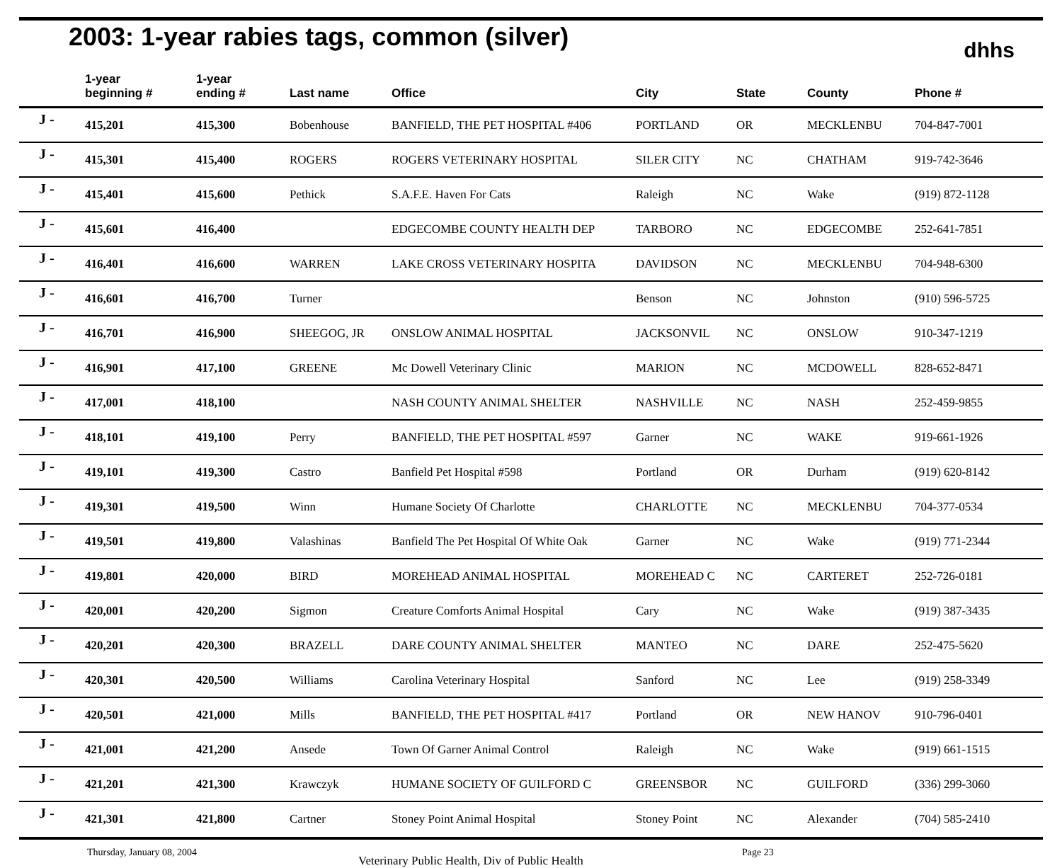2003: 1-year rabies tags, common (silver)
dhhs
| | 1-year beginning # | 1-year ending # | Last name | Office | City | State | County | Phone # |
| --- | --- | --- | --- | --- | --- | --- | --- | --- |
| J - | 415,201 | 415,300 | Bobenhouse | BANFIELD, THE PET HOSPITAL #406 | PORTLAND | OR | MECKLENBU | 704-847-7001 |
| J - | 415,301 | 415,400 | ROGERS | ROGERS VETERINARY HOSPITAL | SILER CITY | NC | CHATHAM | 919-742-3646 |
| J - | 415,401 | 415,600 | Pethick | S.A.F.E. Haven For Cats | Raleigh | NC | Wake | (919) 872-1128 |
| J - | 415,601 | 416,400 | | EDGECOMBE COUNTY HEALTH DEP | TARBORO | NC | EDGECOMBE | 252-641-7851 |
| J - | 416,401 | 416,600 | WARREN | LAKE CROSS VETERINARY HOSPITA | DAVIDSON | NC | MECKLENBU | 704-948-6300 |
| J - | 416,601 | 416,700 | Turner | | Benson | NC | Johnston | (910) 596-5725 |
| J - | 416,701 | 416,900 | SHEEGOG, JR | ONSLOW ANIMAL HOSPITAL | JACKSONVIL | NC | ONSLOW | 910-347-1219 |
| J - | 416,901 | 417,100 | GREENE | Mc Dowell Veterinary Clinic | MARION | NC | MCDOWELL | 828-652-8471 |
| J - | 417,001 | 418,100 | | NASH COUNTY ANIMAL SHELTER | NASHVILLE | NC | NASH | 252-459-9855 |
| J - | 418,101 | 419,100 | Perry | BANFIELD, THE PET HOSPITAL #597 | Garner | NC | WAKE | 919-661-1926 |
| J - | 419,101 | 419,300 | Castro | Banfield Pet Hospital #598 | Portland | OR | Durham | (919) 620-8142 |
| J - | 419,301 | 419,500 | Winn | Humane Society Of Charlotte | CHARLOTTE | NC | MECKLENBU | 704-377-0534 |
| J - | 419,501 | 419,800 | Valashinas | Banfield The Pet Hospital Of White Oak | Garner | NC | Wake | (919) 771-2344 |
| J - | 419,801 | 420,000 | BIRD | MOREHEAD ANIMAL HOSPITAL | MOREHEAD C | NC | CARTERET | 252-726-0181 |
| J - | 420,001 | 420,200 | Sigmon | Creature Comforts Animal Hospital | Cary | NC | Wake | (919) 387-3435 |
| J - | 420,201 | 420,300 | BRAZELL | DARE COUNTY ANIMAL SHELTER | MANTEO | NC | DARE | 252-475-5620 |
| J - | 420,301 | 420,500 | Williams | Carolina Veterinary Hospital | Sanford | NC | Lee | (919) 258-3349 |
| J - | 420,501 | 421,000 | Mills | BANFIELD, THE PET HOSPITAL #417 | Portland | OR | NEW HANOV | 910-796-0401 |
| J - | 421,001 | 421,200 | Ansede | Town Of Garner Animal Control | Raleigh | NC | Wake | (919) 661-1515 |
| J - | 421,201 | 421,300 | Krawczyk | HUMANE SOCIETY OF GUILFORD C | GREENSBOR | NC | GUILFORD | (336) 299-3060 |
| J - | 421,301 | 421,800 | Cartner | Stoney Point Animal Hospital | Stoney Point | NC | Alexander | (704) 585-2410 |
Thursday, January 08, 2004 Veterinary Public Health, Div of Public Health Page 23